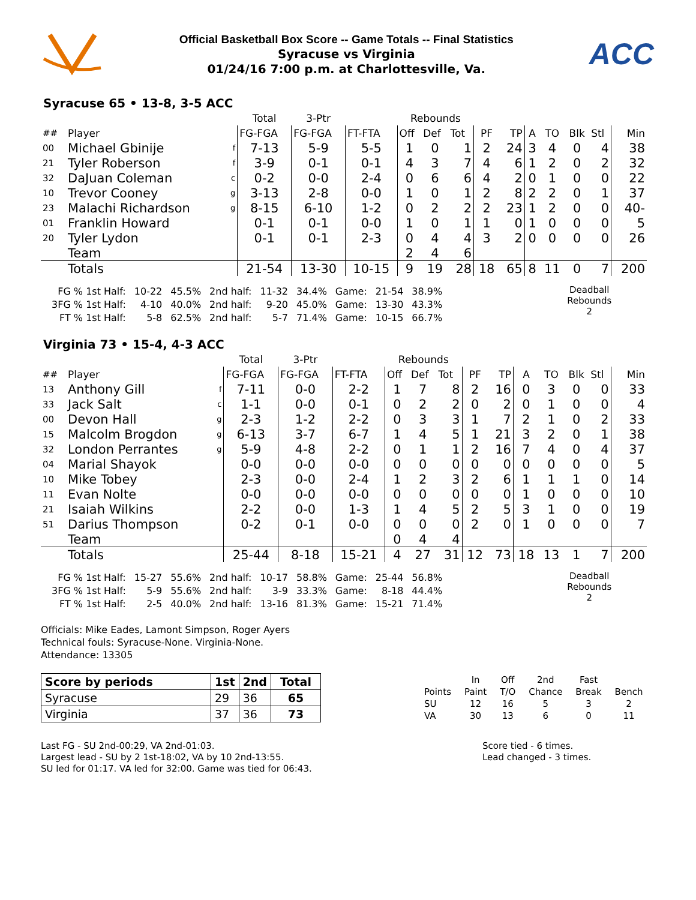Official Basketball Box Score -- Game Totals -- Final Statistics
Syracuse vs Virginia
01/24/16 7:00 p.m. at Charlottesville, Va.
ACC
Syracuse 65 • 13-8, 3-5 ACC
| | | | Total | 3-Ptr | | Rebounds | | | | | | | | | |
| ## | Player | | FG-FGA | FG-FGA | FT-FTA | Off | Def | Tot | PF | TP | A | TO | Blk | Stl | Min |
| 00 | Michael Gbinije | f | 7-13 | 5-9 | 5-5 | 1 | 0 | 1 | 2 | 24 | 3 | 4 | 0 | 4 | 38 |
| 21 | Tyler Roberson | f | 3-9 | 0-1 | 0-1 | 4 | 3 | 7 | 4 | 6 | 1 | 2 | 0 | 2 | 32 |
| 32 | DaJuan Coleman | c | 0-2 | 0-0 | 2-4 | 0 | 6 | 6 | 4 | 2 | 0 | 1 | 0 | 0 | 22 |
| 10 | Trevor Cooney | g | 3-13 | 2-8 | 0-0 | 1 | 0 | 1 | 2 | 8 | 2 | 2 | 0 | 1 | 37 |
| 23 | Malachi Richardson | g | 8-15 | 6-10 | 1-2 | 0 | 2 | 2 | 2 | 23 | 1 | 2 | 0 | 0 | 40- |
| 01 | Franklin Howard | | 0-1 | 0-1 | 0-0 | 1 | 0 | 1 | 1 | 0 | 1 | 0 | 0 | 0 | 5 |
| 20 | Tyler Lydon | | 0-1 | 0-1 | 2-3 | 0 | 4 | 4 | 3 | 2 | 0 | 0 | 0 | 0 | 26 |
| | Team | | | | | 2 | 4 | 6 | | | | | | | |
| | Totals | | 21-54 | 13-30 | 10-15 | 9 | 19 | 28 | 18 | 65 | 8 | 11 | 0 | 7 | 200 |
| FG % 1st Half: | 10-22 | 45.5% | 2nd half: | 11-32 | 34.4% | Game: | 21-54 | 38.9% |
| 3FG % 1st Half: | 4-10 | 40.0% | 2nd half: | 9-20 | 45.0% | Game: | 13-30 | 43.3% |
| FT % 1st Half: | 5-8 | 62.5% | 2nd half: | 5-7 | 71.4% | Game: | 10-15 | 66.7% |
Deadball
Rebounds
2
Virginia 73 • 15-4, 4-3 ACC
| | | | Total | 3-Ptr | | Rebounds | | | | | | | | | |
| ## | Player | | FG-FGA | FG-FGA | FT-FTA | Off | Def | Tot | PF | TP | A | TO | Blk | Stl | Min |
| 13 | Anthony Gill | f | 7-11 | 0-0 | 2-2 | 1 | 7 | 8 | 2 | 16 | 0 | 3 | 0 | 0 | 33 |
| 33 | Jack Salt | c | 1-1 | 0-0 | 0-1 | 0 | 2 | 2 | 0 | 2 | 0 | 1 | 0 | 0 | 4 |
| 00 | Devon Hall | g | 2-3 | 1-2 | 2-2 | 0 | 3 | 3 | 1 | 7 | 2 | 1 | 0 | 2 | 33 |
| 15 | Malcolm Brogdon | g | 6-13 | 3-7 | 6-7 | 1 | 4 | 5 | 1 | 21 | 3 | 2 | 0 | 1 | 38 |
| 32 | London Perrantes | g | 5-9 | 4-8 | 2-2 | 0 | 1 | 1 | 2 | 16 | 7 | 4 | 0 | 4 | 37 |
| 04 | Marial Shayok | | 0-0 | 0-0 | 0-0 | 0 | 0 | 0 | 0 | 0 | 0 | 0 | 0 | 0 | 5 |
| 10 | Mike Tobey | | 2-3 | 0-0 | 2-4 | 1 | 2 | 3 | 2 | 6 | 1 | 1 | 1 | 0 | 14 |
| 11 | Evan Nolte | | 0-0 | 0-0 | 0-0 | 0 | 0 | 0 | 0 | 0 | 1 | 0 | 0 | 0 | 10 |
| 21 | Isaiah Wilkins | | 2-2 | 0-0 | 1-3 | 1 | 4 | 5 | 2 | 5 | 3 | 1 | 0 | 0 | 19 |
| 51 | Darius Thompson | | 0-2 | 0-1 | 0-0 | 0 | 0 | 0 | 2 | 0 | 1 | 0 | 0 | 0 | 7 |
| | Team | | | | | 0 | 4 | 4 | | | | | | | |
| | Totals | | 25-44 | 8-18 | 15-21 | 4 | 27 | 31 | 12 | 73 | 18 | 13 | 1 | 7 | 200 |
| FG % 1st Half: | 15-27 | 55.6% | 2nd half: | 10-17 | 58.8% | Game: | 25-44 | 56.8% |
| 3FG % 1st Half: | 5-9 | 55.6% | 2nd half: | 3-9 | 33.3% | Game: | 8-18 | 44.4% |
| FT % 1st Half: | 2-5 | 40.0% | 2nd half: | 13-16 | 81.3% | Game: | 15-21 | 71.4% |
Deadball
Rebounds
2
Officials: Mike Eades, Lamont Simpson, Roger Ayers
Technical fouls: Syracuse-None. Virginia-None.
Attendance: 13305
| Score by periods | 1st | 2nd | Total |
| --- | --- | --- | --- |
| Syracuse | 29 | 36 | 65 |
| Virginia | 37 | 36 | 73 |
| | In | Off | 2nd | Fast | |
| Points | Paint | T/O | Chance | Break | Bench |
| SU | 12 | 16 | 5 | 3 | 2 |
| VA | 30 | 13 | 6 | 0 | 11 |
Last FG - SU 2nd-00:29, VA 2nd-01:03.
Largest lead - SU by 2 1st-18:02, VA by 10 2nd-13:55.
SU led for 01:17. VA led for 32:00. Game was tied for 06:43.
Score tied - 6 times.
Lead changed - 3 times.